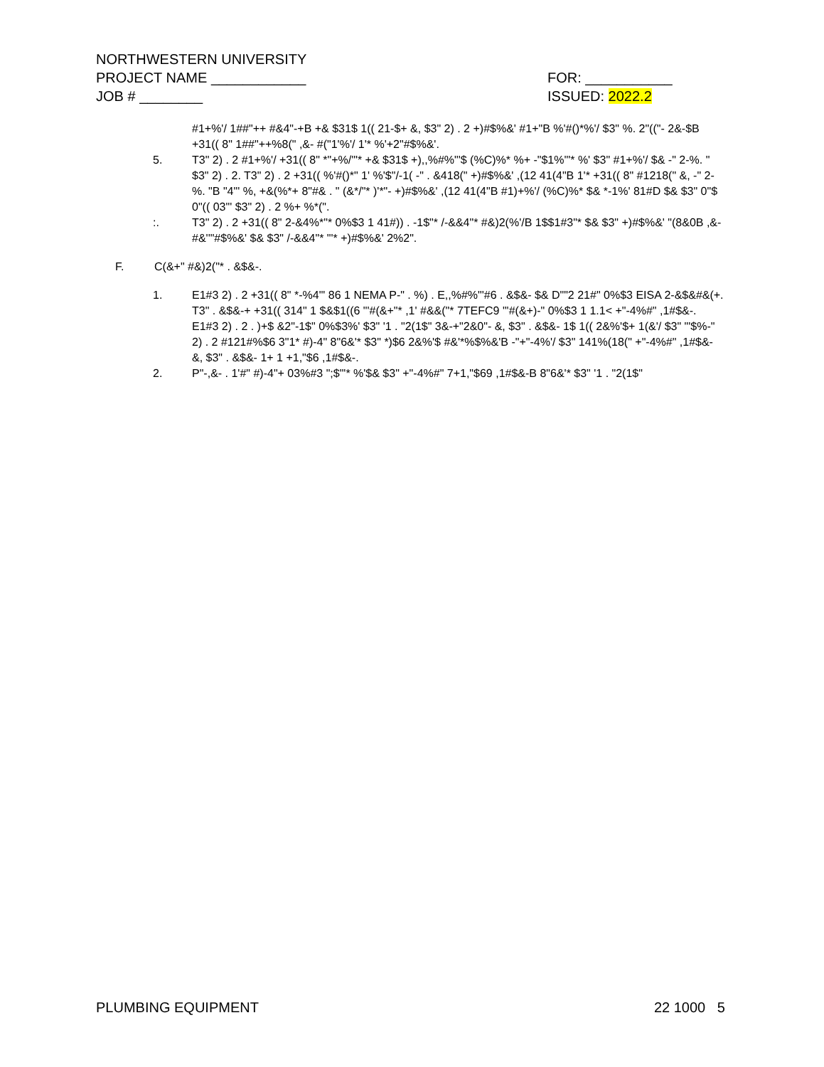NORTHWESTERN UNIVERSITY
PROJECT NAME ____________ FOR: ___________
JOB # ________ ISSUED: 2022.2
#1+%'/ 1##"++ #&4"-+B +& $31$ 1(( 21-$+ &, $3" 2) . 2 +)#$%&' #1+"B %'#()*%'/ $3" %. 2"(("- 2&-$B +31(( 8" 1##"++%8(" ,&- #("1'%'/ 1'* %'+2"#$%&'.
5. T3" 2) . 2 #1+%'/ +31(( 8" *"+%/'"* +& $31$ +),,%#%"'$ (%C)%* %+ -"$1%'"* %' $3" #1+%'/ $& -" 2-%. " $3" 2) . 2. T3" 2) . 2 +31(( %'#()*" 1' %'$"/-1( -" . &418(" +)#$%&' ,(12 41(4"B 1'* +31(( 8" #1218(" &, -" 2-%. "B "4"' %, +&(%*+ 8"#& . " (&*/"* )'*"- +)#$%&' ,(12 41(4"B #1)+%'/ (%C)%* $& *-1%' 81#D $& $3" 0"$ 0"(( 03"' $3" 2) . 2 %+ %*(".
:. T3" 2) . 2 +31(( 8" 2-&4%*"* 0%$3 1 41#)) . -1$"* /-&&4"* #&)2(%'/B 1$$1#3"* $& $3" +)#$%&' "(8&0B ,&- #&''"#$%&' $& $3" /-&&4"* "'* +)#$%&' 2%2".
F. C(&+" #&)2("* . &$&-.
1. E1#3 2) . 2 +31(( 8" *-%4"' 86 1 NEMA P-" . %) . E,,%#%"'#6 . &$&- $& D""2 21#" 0%$3 EISA 2-&$&#&(+. T3" . &$&-+ +31(( 314" 1 $&$1((6 "'#(&+"* ,1' #&&("* 7TEFC9 "'#(&+)-" 0%$3 1 1.1< +"-4%#" ,1#$&-. E1#3 2) . 2 . )+$ &2"-1$" 0%$3%' $3" '1 . "2(1$" 3&-+"2&0"- &, $3" . &$&- 1$ 1(( 2&%'$+ 1(&'/ $3" "'$%-" 2) . 2 #121#%$6 3"1* #)-4" 8"6&'* $3" *)$6 2&%'$ #&'*%$%&'B -"+"-4%'/ $3" 141%(18(" +"-4%#" ,1#$&- &, $3" . &$&- 1+ 1 +1,"$6 ,1#$&-.
2. P"-,&- . 1'#" #)-4"+ 03%#3 ";$"'* %'$& $3" +"-4%#" 7+1,"$69 ,1#$&-B 8"6&'* $3" '1 . "2(1$"
PLUMBING EQUIPMENT 22 1000 5